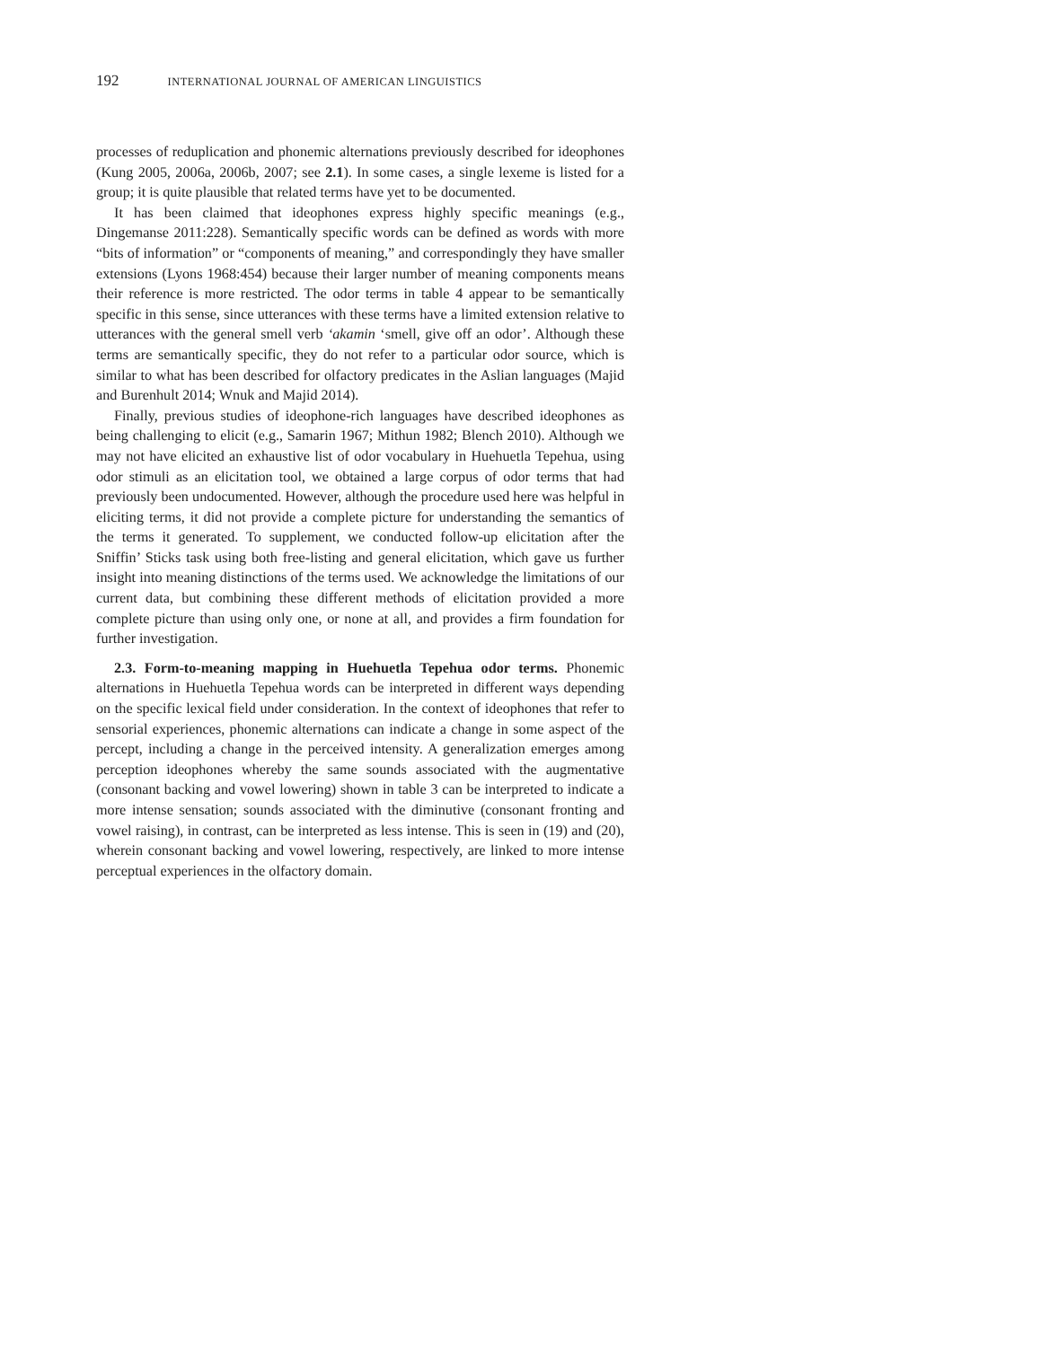192 INTERNATIONAL JOURNAL OF AMERICAN LINGUISTICS
processes of reduplication and phonemic alternations previously described for ideophones (Kung 2005, 2006a, 2006b, 2007; see 2.1). In some cases, a single lexeme is listed for a group; it is quite plausible that related terms have yet to be documented.
It has been claimed that ideophones express highly specific meanings (e.g., Dingemanse 2011:228). Semantically specific words can be defined as words with more “bits of information” or “components of meaning,” and correspondingly they have smaller extensions (Lyons 1968:454) because their larger number of meaning components means their reference is more restricted. The odor terms in table 4 appear to be semantically specific in this sense, since utterances with these terms have a limited extension relative to utterances with the general smell verb ‘akamin ‘smell, give off an odor’. Although these terms are semantically specific, they do not refer to a particular odor source, which is similar to what has been described for olfactory predicates in the Aslian languages (Majid and Burenhult 2014; Wnuk and Majid 2014).
Finally, previous studies of ideophone-rich languages have described ideophones as being challenging to elicit (e.g., Samarin 1967; Mithun 1982; Blench 2010). Although we may not have elicited an exhaustive list of odor vocabulary in Huehuetla Tepehua, using odor stimuli as an elicitation tool, we obtained a large corpus of odor terms that had previously been undocumented. However, although the procedure used here was helpful in eliciting terms, it did not provide a complete picture for understanding the semantics of the terms it generated. To supplement, we conducted follow-up elicitation after the Sniffin’ Sticks task using both free-listing and general elicitation, which gave us further insight into meaning distinctions of the terms used. We acknowledge the limitations of our current data, but combining these different methods of elicitation provided a more complete picture than using only one, or none at all, and provides a firm foundation for further investigation.
2.3. Form-to-meaning mapping in Huehuetla Tepehua odor terms. Phonemic alternations in Huehuetla Tepehua words can be interpreted in different ways depending on the specific lexical field under consideration. In the context of ideophones that refer to sensorial experiences, phonemic alternations can indicate a change in some aspect of the percept, including a change in the perceived intensity. A generalization emerges among perception ideophones whereby the same sounds associated with the augmentative (consonant backing and vowel lowering) shown in table 3 can be interpreted to indicate a more intense sensation; sounds associated with the diminutive (consonant fronting and vowel raising), in contrast, can be interpreted as less intense. This is seen in (19) and (20), wherein consonant backing and vowel lowering, respectively, are linked to more intense perceptual experiences in the olfactory domain.